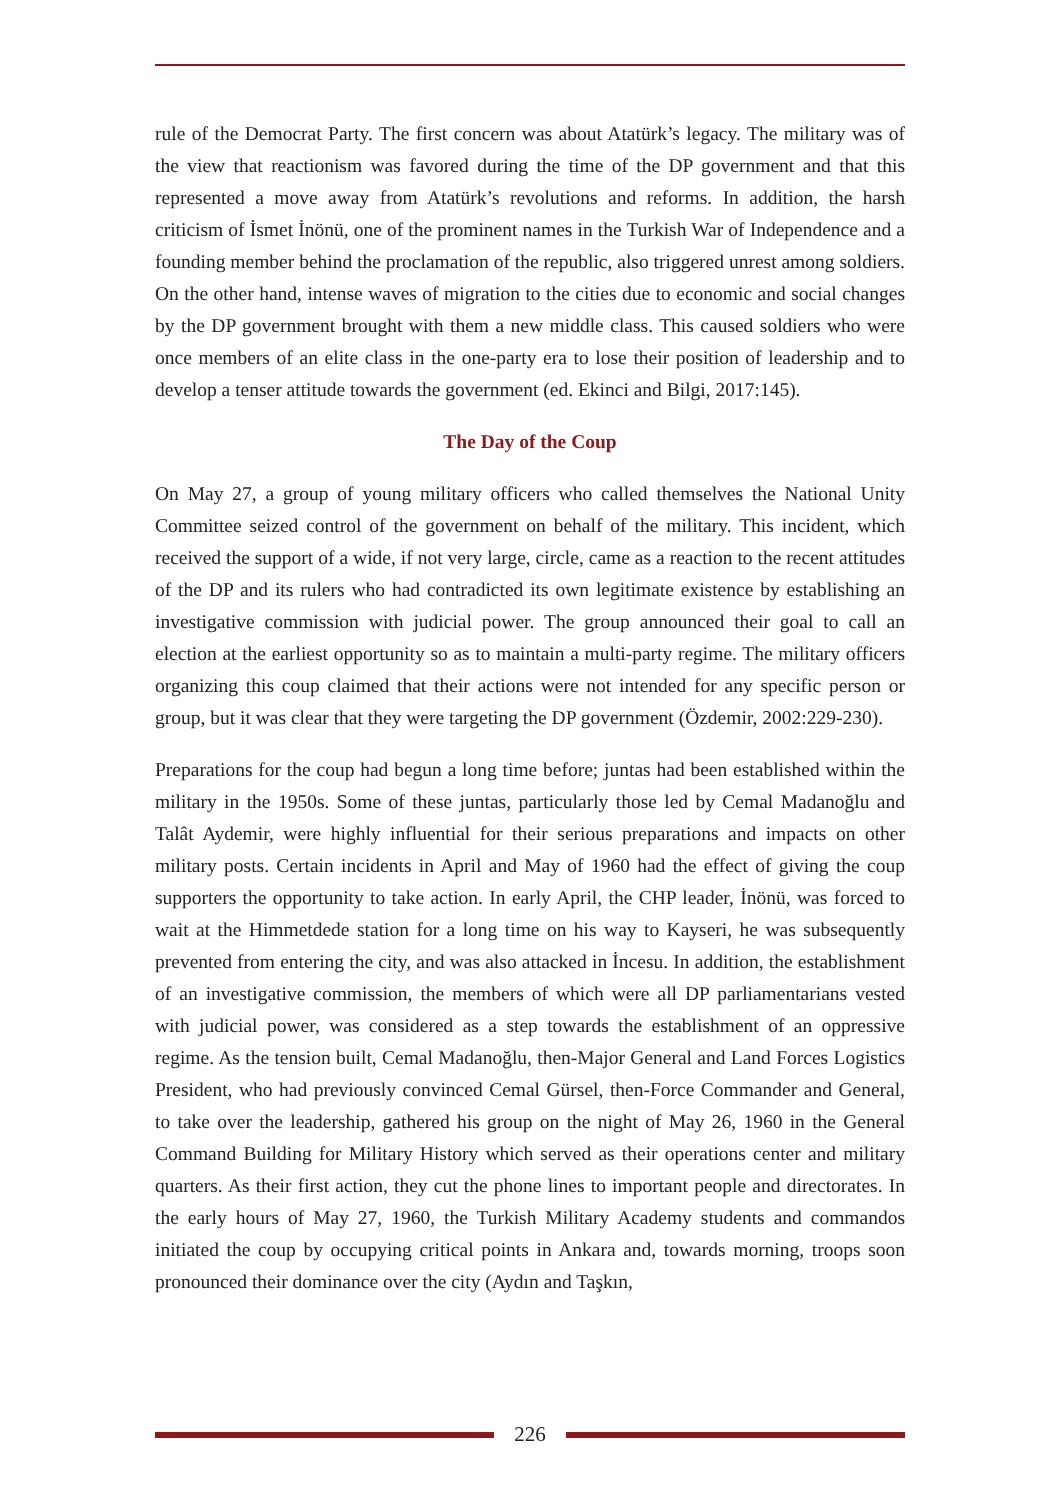rule of the Democrat Party. The first concern was about Atatürk’s legacy. The military was of the view that reactionism was favored during the time of the DP government and that this represented a move away from Atatürk’s revolutions and reforms. In addition, the harsh criticism of İsmet İnönü, one of the prominent names in the Turkish War of Independence and a founding member behind the proclamation of the republic, also triggered unrest among soldiers. On the other hand, intense waves of migration to the cities due to economic and social changes by the DP government brought with them a new middle class. This caused soldiers who were once members of an elite class in the one-party era to lose their position of leadership and to develop a tenser attitude towards the government (ed. Ekinci and Bilgi, 2017:145).
The Day of the Coup
On May 27, a group of young military officers who called themselves the National Unity Committee seized control of the government on behalf of the military. This incident, which received the support of a wide, if not very large, circle, came as a reaction to the recent attitudes of the DP and its rulers who had contradicted its own legitimate existence by establishing an investigative commission with judicial power. The group announced their goal to call an election at the earliest opportunity so as to maintain a multi-party regime. The military officers organizing this coup claimed that their actions were not intended for any specific person or group, but it was clear that they were targeting the DP government (Özdemir, 2002:229-230).
Preparations for the coup had begun a long time before; juntas had been established within the military in the 1950s. Some of these juntas, particularly those led by Cemal Madanoğlu and Talât Aydemir, were highly influential for their serious preparations and impacts on other military posts. Certain incidents in April and May of 1960 had the effect of giving the coup supporters the opportunity to take action. In early April, the CHP leader, İnönü, was forced to wait at the Himmetdede station for a long time on his way to Kayseri, he was subsequently prevented from entering the city, and was also attacked in İncesu. In addition, the establishment of an investigative commission, the members of which were all DP parliamentarians vested with judicial power, was considered as a step towards the establishment of an oppressive regime. As the tension built, Cemal Madanoğlu, then-Major General and Land Forces Logistics President, who had previously convinced Cemal Gürsel, then-Force Commander and General, to take over the leadership, gathered his group on the night of May 26, 1960 in the General Command Building for Military History which served as their operations center and military quarters. As their first action, they cut the phone lines to important people and directorates. In the early hours of May 27, 1960, the Turkish Military Academy students and commandos initiated the coup by occupying critical points in Ankara and, towards morning, troops soon pronounced their dominance over the city (Aydın and Taşkın,
226